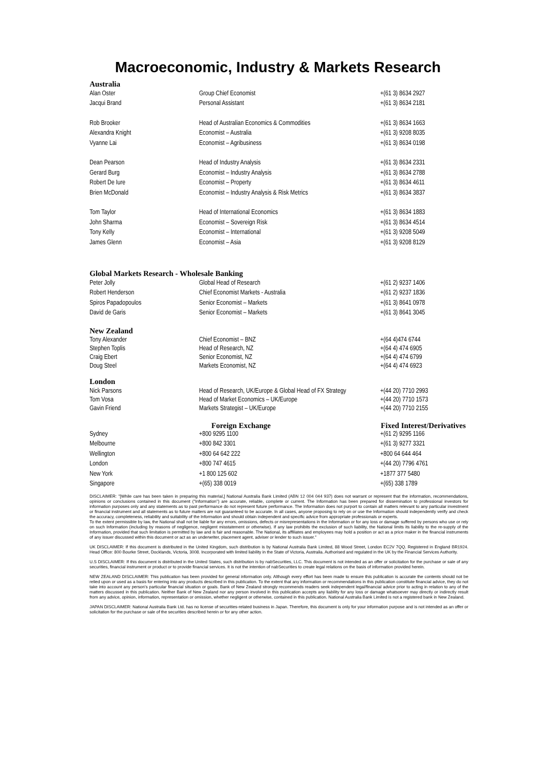Macroeconomic, Industry & Markets Research
| Australia | | |
| Alan Oster | Group Chief Economist | +(61 3) 8634 2927 |
| Jacqui Brand | Personal Assistant | +(61 3) 8634 2181 |
| Rob Brooker | Head of Australian Economics & Commodities | +(61 3) 8634 1663 |
| Alexandra Knight | Economist – Australia | +(61 3) 9208 8035 |
| Vyanne Lai | Economist – Agribusiness | +(61 3) 8634 0198 |
| Dean Pearson | Head of Industry Analysis | +(61 3) 8634 2331 |
| Gerard Burg | Economist – Industry Analysis | +(61 3) 8634 2788 |
| Robert De Iure | Economist – Property | +(61 3) 8634 4611 |
| Brien McDonald | Economist – Industry Analysis & Risk Metrics | +(61 3) 8634 3837 |
| Tom Taylor | Head of International Economics | +(61 3) 8634 1883 |
| John Sharma | Economist – Sovereign Risk | +(61 3) 8634 4514 |
| Tony Kelly | Economist – International | +(61 3) 9208 5049 |
| James Glenn | Economist – Asia | +(61 3) 9208 8129 |
| Global Markets Research - Wholesale Banking | | |
| Peter Jolly | Global Head of Research | +(61 2) 9237 1406 |
| Robert Henderson | Chief Economist Markets - Australia | +(61 2) 9237 1836 |
| Spiros Papadopoulos | Senior Economist – Markets | +(61 3) 8641 0978 |
| David de Garis | Senior Economist – Markets | +(61 3) 8641 3045 |
| New Zealand | | |
| Tony Alexander | Chief Economist – BNZ | +(64 4)474 6744 |
| Stephen Toplis | Head of Research, NZ | +(64 4) 474 6905 |
| Craig Ebert | Senior Economist, NZ | +(64 4) 474 6799 |
| Doug Steel | Markets Economist, NZ | +(64 4) 474 6923 |
| London | | |
| Nick Parsons | Head of Research, UK/Europe & Global Head of FX Strategy | +(44 20) 7710 2993 |
| Tom Vosa | Head of Market Economics – UK/Europe | +(44 20) 7710 1573 |
| Gavin Friend | Markets Strategist – UK/Europe | +(44 20) 7710 2155 |
| | Foreign Exchange | Fixed Interest/Derivatives |
| Sydney | +800 9295 1100 | +(61 2) 9295 1166 |
| Melbourne | +800 842 3301 | +(61 3) 9277 3321 |
| Wellington | +800 64 642 222 | +800 64 644 464 |
| London | +800 747 4615 | +(44 20) 7796 4761 |
| New York | +1 800 125 602 | +1877 377 5480 |
| Singapore | +(65) 338 0019 | +(65) 338 1789 |
DISCLAIMER: "[While care has been taken in preparing this material,] National Australia Bank Limited (ABN 12 004 044 937) does not warrant or represent that the information, recommendations, opinions or conclusions contained in this document ("Information") are accurate, reliable, complete or current. The Information has been prepared for dissemination to professional investors for information purposes only and any statements as to past performance do not represent future performance. The Information does not purport to contain all matters relevant to any particular investment or financial instrument and all statements as to future matters are not guaranteed to be accurate. In all cases, anyone proposing to rely on or use the Information should independently verify and check the accuracy, completeness, reliability and suitability of the Information and should obtain independent and specific advice from appropriate professionals or experts.
To the extent permissible by law, the National shall not be liable for any errors, omissions, defects or misrepresentations in the Information or for any loss or damage suffered by persons who use or rely on such Information (including by reasons of negligence, negligent misstatement or otherwise). If any law prohibits the exclusion of such liability, the National limits its liability to the re-supply of the Information, provided that such limitation is permitted by law and is fair and reasonable. The National, its affiliates and employees may hold a position or act as a price maker in the financial instruments of any issuer discussed within this document or act as an underwriter, placement agent, adviser or lender to such issuer."
UK DISCLAIMER: If this document is distributed in the United Kingdom, such distribution is by National Australia Bank Limited, 88 Wood Street, London EC2V 7QQ. Registered in England BR1924. Head Office: 800 Bourke Street, Docklands, Victoria, 3008. Incorporated with limited liability in the State of Victoria, Australia. Authorised and regulated in the UK by the Financial Services Authority.
U.S DISCLAIMER: If this document is distributed in the United States, such distribution is by nabSecurities, LLC. This document is not intended as an offer or solicitation for the purchase or sale of any securities, financial instrument or product or to provide financial services. It is not the intention of nabSecurities to create legal relations on the basis of information provided herein.
NEW ZEALAND DISCLAIMER: This publication has been provided for general information only. Although every effort has been made to ensure this publication is accurate the contents should not be relied upon or used as a basis for entering into any products described in this publication. To the extent that any information or recommendations in this publication constitute financial advice, they do not take into account any person's particular financial situation or goals. Bank of New Zealand strongly recommends readers seek independent legal/financial advice prior to acting in relation to any of the matters discussed in this publication. Neither Bank of New Zealand nor any person involved in this publication accepts any liability for any loss or damage whatsoever may directly or indirectly result from any advice, opinion, information, representation or omission, whether negligent or otherwise, contained in this publication. National Australia Bank Limited is not a registered bank in New Zealand.
JAPAN DISCLAIMER: National Australia Bank Ltd. has no license of securities-related business in Japan. Therefore, this document is only for your information purpose and is not intended as an offer or solicitation for the purchase or sale of the securities described herein or for any other action.